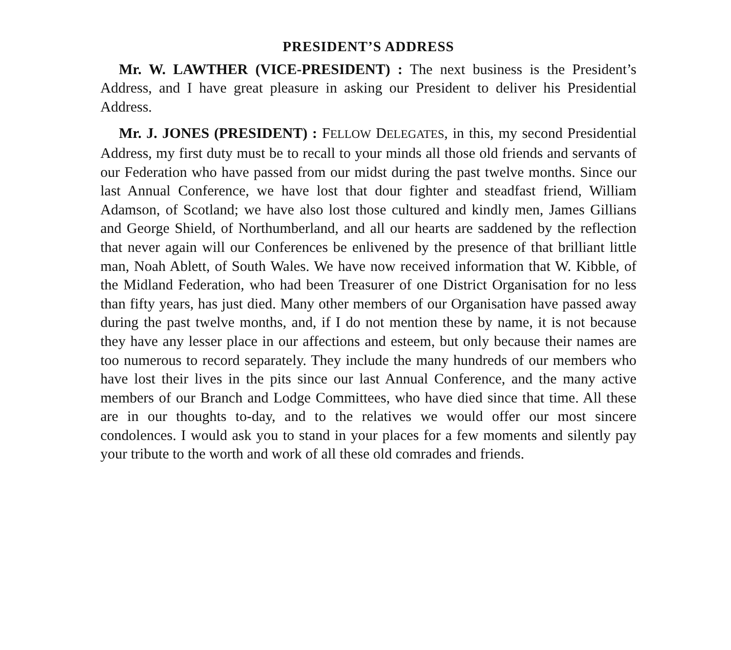PRESIDENT’S ADDRESS
Mr. W. LAWTHER (VICE-PRESIDENT) : The next business is the President’s Address, and I have great pleasure in asking our President to deliver his Presidential Address.
Mr. J. JONES (PRESIDENT) : FELLOW DELEGATES, in this, my second Presidential Address, my first duty must be to recall to your minds all those old friends and servants of our Federation who have passed from our midst during the past twelve months. Since our last Annual Conference, we have lost that dour fighter and steadfast friend, William Adamson, of Scotland; we have also lost those cultured and kindly men, James Gillians and George Shield, of Northumberland, and all our hearts are saddened by the reflection that never again will our Conferences be enlivened by the presence of that brilliant little man, Noah Ablett, of South Wales. We have now received information that W. Kibble, of the Midland Federation, who had been Treasurer of one District Organisation for no less than fifty years, has just died. Many other members of our Organisation have passed away during the past twelve months, and, if I do not mention these by name, it is not because they have any lesser place in our affections and esteem, but only because their names are too numerous to record separately. They include the many hundreds of our members who have lost their lives in the pits since our last Annual Conference, and the many active members of our Branch and Lodge Committees, who have died since that time. All these are in our thoughts to-day, and to the relatives we would offer our most sincere condolences. I would ask you to stand in your places for a few moments and silently pay your tribute to the worth and work of all these old comrades and friends.